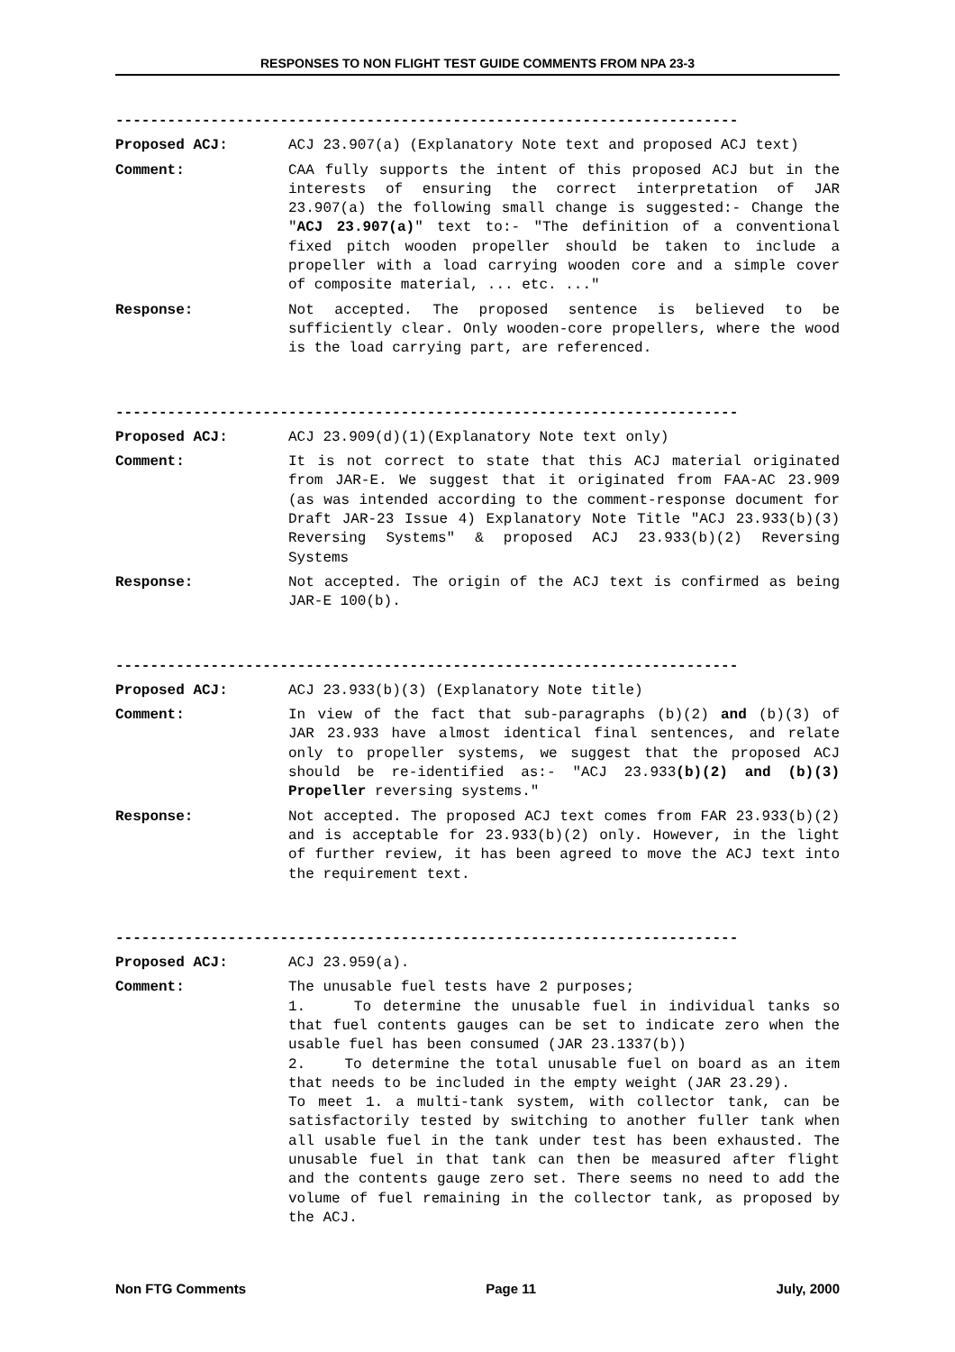RESPONSES TO NON FLIGHT TEST GUIDE COMMENTS FROM NPA 23-3
------------------------------------------------------------------------
Proposed ACJ: ACJ 23.907(a) (Explanatory Note text and proposed ACJ text)
Comment: CAA fully supports the intent of this proposed ACJ but in the interests of ensuring the correct interpretation of JAR 23.907(a) the following small change is suggested:- Change the "ACJ 23.907(a)" text to:- "The definition of a conventional fixed pitch wooden propeller should be taken to include a propeller with a load carrying wooden core and a simple cover of composite material, ... etc. ..."
Response: Not accepted. The proposed sentence is believed to be sufficiently clear. Only wooden-core propellers, where the wood is the load carrying part, are referenced.
------------------------------------------------------------------------
Proposed ACJ: ACJ 23.909(d)(1)(Explanatory Note text only)
Comment: It is not correct to state that this ACJ material originated from JAR-E. We suggest that it originated from FAA-AC 23.909 (as was intended according to the comment-response document for Draft JAR-23 Issue 4) Explanatory Note Title "ACJ 23.933(b)(3) Reversing Systems" & proposed ACJ 23.933(b)(2) Reversing Systems
Response: Not accepted. The origin of the ACJ text is confirmed as being JAR-E 100(b).
------------------------------------------------------------------------
Proposed ACJ: ACJ 23.933(b)(3) (Explanatory Note title)
Comment: In view of the fact that sub-paragraphs (b)(2) and (b)(3) of JAR 23.933 have almost identical final sentences, and relate only to propeller systems, we suggest that the proposed ACJ should be re-identified as:- "ACJ 23.933(b)(2) and (b)(3) Propeller reversing systems."
Response: Not accepted. The proposed ACJ text comes from FAR 23.933(b)(2) and is acceptable for 23.933(b)(2) only. However, in the light of further review, it has been agreed to move the ACJ text into the requirement text.
------------------------------------------------------------------------
Proposed ACJ: ACJ 23.959(a).
Comment: The unusable fuel tests have 2 purposes;
1. To determine the unusable fuel in individual tanks so that fuel contents gauges can be set to indicate zero when the usable fuel has been consumed (JAR 23.1337(b))
2. To determine the total unusable fuel on board as an item that needs to be included in the empty weight (JAR 23.29).
To meet 1. a multi-tank system, with collector tank, can be satisfactorily tested by switching to another fuller tank when all usable fuel in the tank under test has been exhausted. The unusable fuel in that tank can then be measured after flight and the contents gauge zero set. There seems no need to add the volume of fuel remaining in the collector tank, as proposed by the ACJ.
Non FTG Comments Page 11 July, 2000